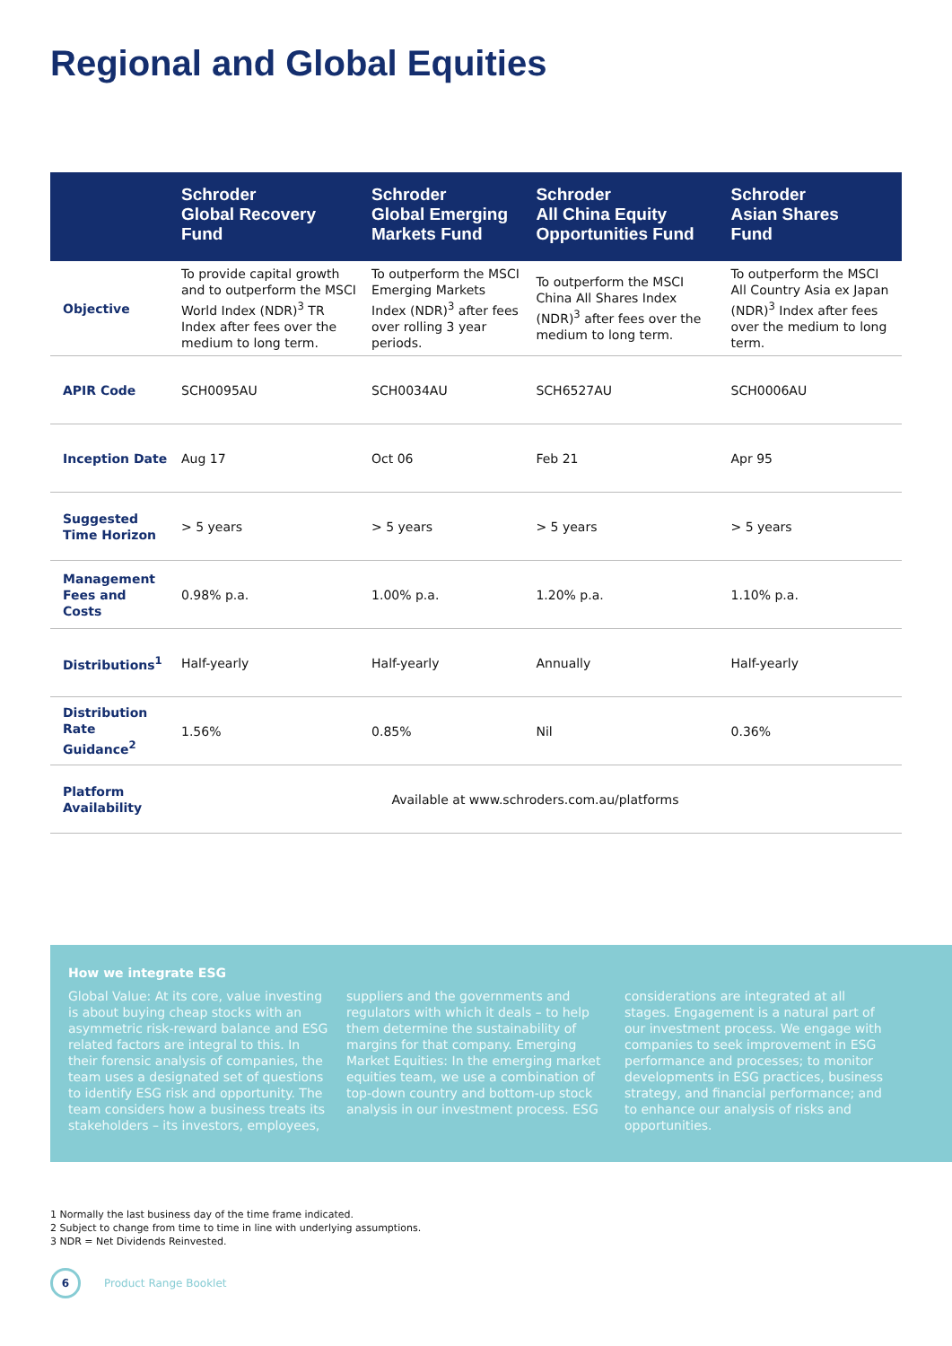Regional and Global Equities
| | Schroder Global Recovery Fund | Schroder Global Emerging Markets Fund | Schroder All China Equity Opportunities Fund | Schroder Asian Shares Fund |
| --- | --- | --- | --- | --- |
| Objective | To provide capital growth and to outperform the MSCI World Index (NDR)<sup>3</sup> TR Index after fees over the medium to long term. | To outperform the MSCI Emerging Markets Index (NDR)<sup>3</sup> after fees over rolling 3 year periods. | To outperform the MSCI China All Shares Index (NDR)<sup>3</sup> after fees over the medium to long term. | To outperform the MSCI All Country Asia ex Japan (NDR)<sup>3</sup> Index after fees over the medium to long term. |
| APIR Code | SCH0095AU | SCH0034AU | SCH6527AU | SCH0006AU |
| Inception Date | Aug 17 | Oct 06 | Feb 21 | Apr 95 |
| Suggested Time Horizon | > 5 years | > 5 years | > 5 years | > 5 years |
| Management Fees and Costs | 0.98% p.a. | 1.00% p.a. | 1.20% p.a. | 1.10% p.a. |
| Distributions<sup>1</sup> | Half-yearly | Half-yearly | Annually | Half-yearly |
| Distribution Rate Guidance<sup>2</sup> | 1.56% | 0.85% | Nil | 0.36% |
| Platform Availability | Available at www.schroders.com.au/platforms | | | |
How we integrate ESG
Global Value: At its core, value investing is about buying cheap stocks with an asymmetric risk-reward balance and ESG related factors are integral to this. In their forensic analysis of companies, the team uses a designated set of questions to identify ESG risk and opportunity. The team considers how a business treats its stakeholders – its investors, employees,
suppliers and the governments and regulators with which it deals – to help them determine the sustainability of margins for that company. Emerging Market Equities: In the emerging market equities team, we use a combination of top-down country and bottom-up stock analysis in our investment process. ESG
considerations are integrated at all stages. Engagement is a natural part of our investment process. We engage with companies to seek improvement in ESG performance and processes; to monitor developments in ESG practices, business strategy, and financial performance; and to enhance our analysis of risks and opportunities.
1 Normally the last business day of the time frame indicated.
2 Subject to change from time to time in line with underlying assumptions.
3 NDR = Net Dividends Reinvested.
6
Product Range Booklet